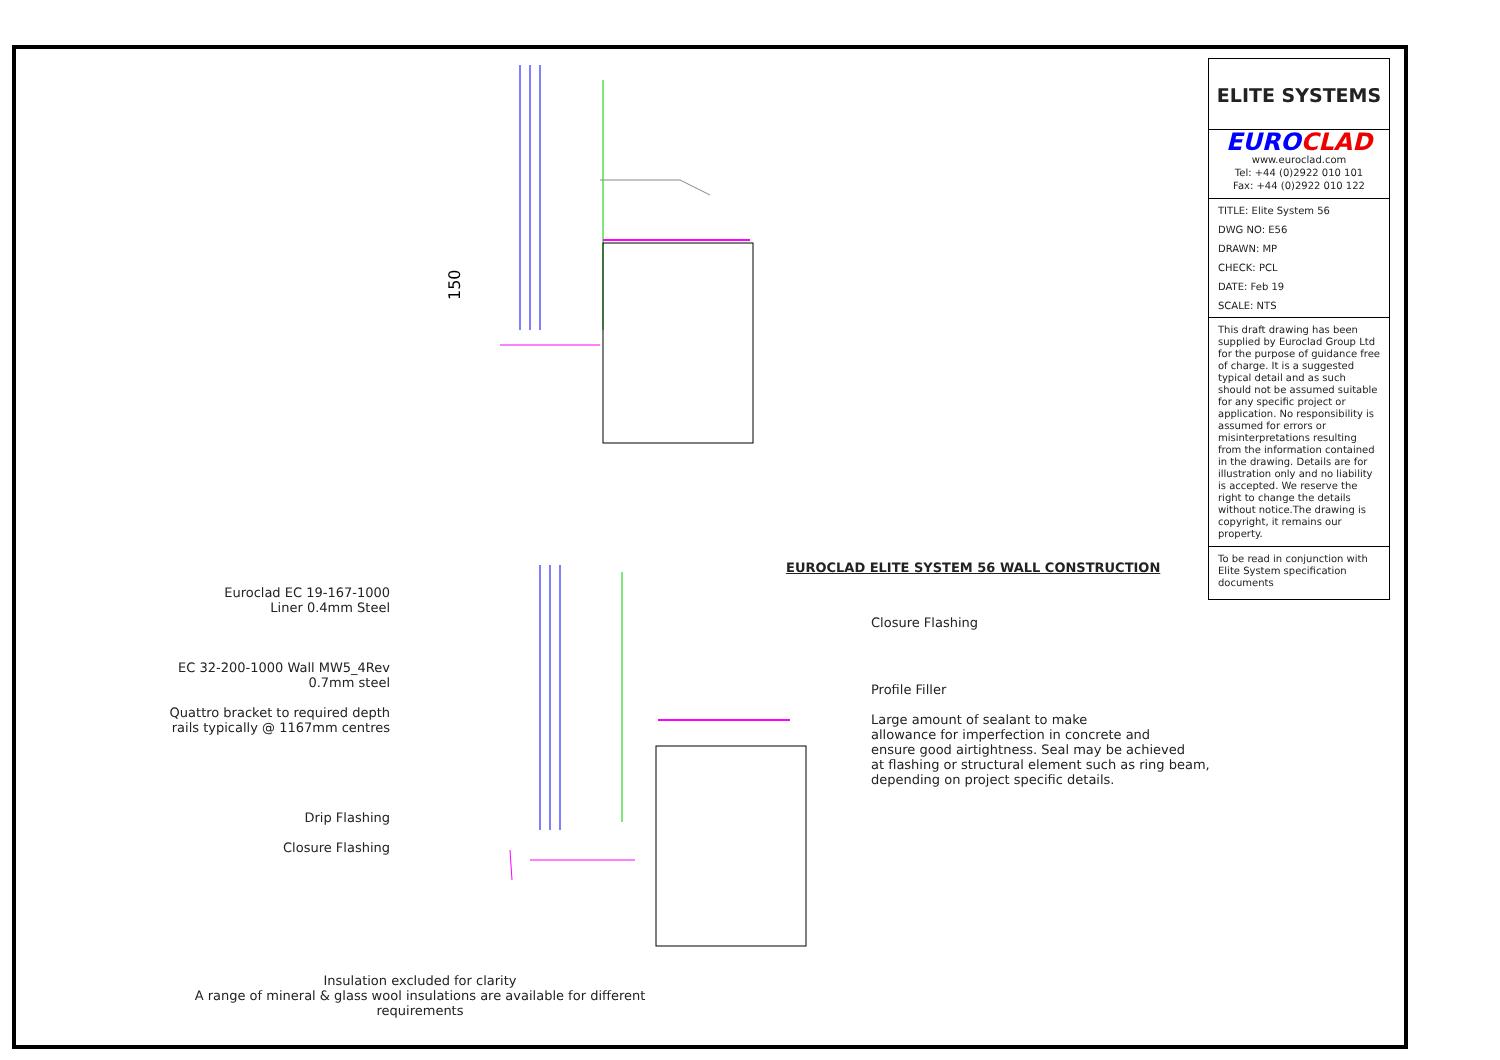150
Euroclad EC 19-167-1000
Liner 0.4mm Steel
EC 32-200-1000 Wall MW5_4Rev
0.7mm steel
Quattro bracket to required depth
rails typically @ 1167mm centres
Drip Flashing
Closure Flashing
EUROCLAD ELITE SYSTEM 56 WALL CONSTRUCTION
Closure Flashing
Profile Filler
Large amount of sealant to make
allowance for imperfection in concrete and
ensure good airtightness. Seal may be achieved
at flashing or structural element such as ring beam,
depending on project specific details.
ELITE SYSTEMS
EUROCLAD
www.euroclad.com
Tel: +44 (0)2922 010 101
Fax: +44 (0)2922 010 122
TITLE: Elite System 56
DWG NO: E56
DRAWN: MP
CHECK: PCL
DATE: Feb 19
SCALE: NTS
This draft drawing has been supplied by Euroclad Group Ltd for the purpose of guidance free of charge. It is a suggested typical detail and as such should not be assumed suitable for any specific project or application. No responsibility is assumed for errors or misinterpretations resulting from the information contained in the drawing. Details are for illustration only and no liability is accepted. We reserve the right to change the details without notice.The drawing is copyright, it remains our property.
To be read in conjunction with Elite System specification documents
Insulation excluded for clarity
A range of mineral & glass wool insulations are available for different requirements